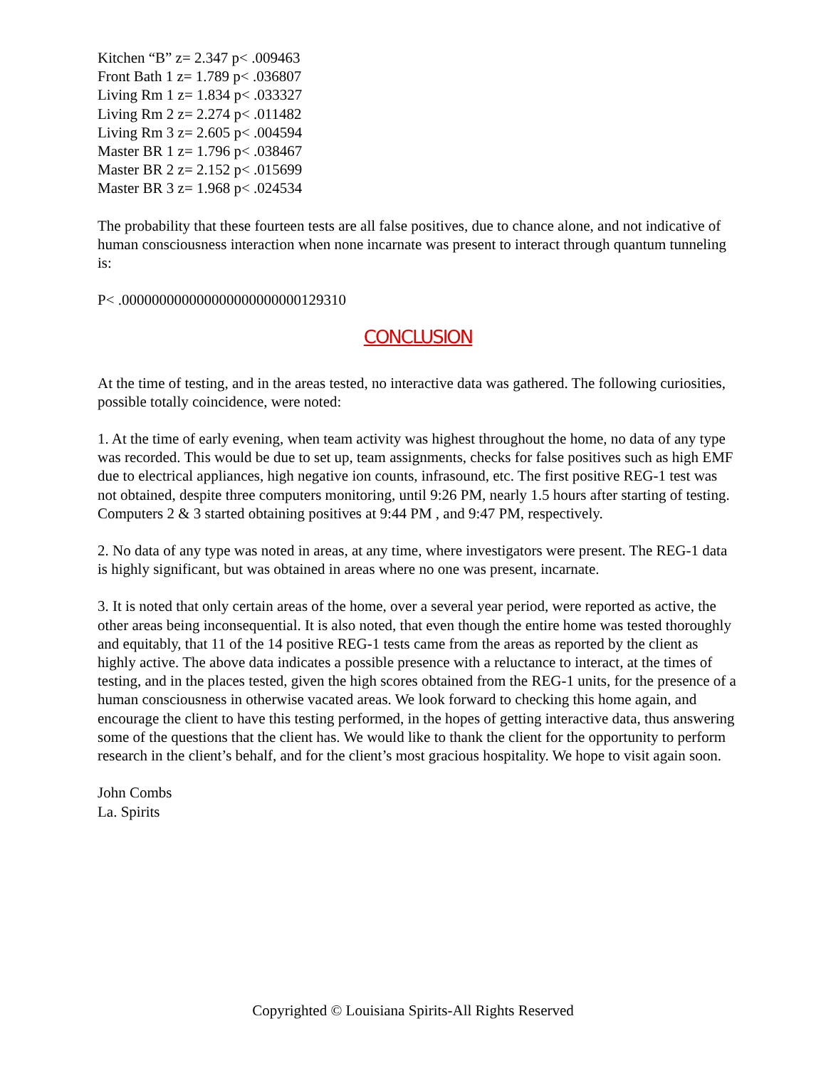Kitchen “B” z= 2.347 p< .009463
Front Bath 1 z= 1.789 p< .036807
Living Rm 1 z= 1.834 p< .033327
Living Rm 2 z= 2.274 p< .011482
Living Rm 3 z= 2.605 p< .004594
Master BR 1 z= 1.796 p< .038467
Master BR 2 z= 2.152 p< .015699
Master BR 3 z= 1.968 p< .024534
The probability that these fourteen tests are all false positives, due to chance alone, and not indicative of human consciousness interaction when none incarnate was present to interact through quantum tunneling is:
P< .000000000000000000000000129310
CONCLUSION
At the time of testing, and in the areas tested, no interactive data was gathered. The following curiosities, possible totally coincidence, were noted:
1. At the time of early evening, when team activity was highest throughout the home, no data of any type was recorded. This would be due to set up, team assignments, checks for false positives such as high EMF due to electrical appliances, high negative ion counts, infrasound, etc. The first positive REG-1 test was not obtained, despite three computers monitoring, until 9:26 PM, nearly 1.5 hours after starting of testing. Computers 2 & 3 started obtaining positives at 9:44 PM , and 9:47 PM, respectively.
2. No data of any type was noted in areas, at any time, where investigators were present. The REG-1 data is highly significant, but was obtained in areas where no one was present, incarnate.
3. It is noted that only certain areas of the home, over a several year period, were reported as active, the other areas being inconsequential. It is also noted, that even though the entire home was tested thoroughly and equitably, that 11 of the 14 positive REG-1 tests came from the areas as reported by the client as highly active. The above data indicates a possible presence with a reluctance to interact, at the times of testing, and in the places tested, given the high scores obtained from the REG-1 units, for the presence of a human consciousness in otherwise vacated areas. We look forward to checking this home again, and encourage the client to have this testing performed, in the hopes of getting interactive data, thus answering some of the questions that the client has. We would like to thank the client for the opportunity to perform research in the client’s behalf, and for the client’s most gracious hospitality. We hope to visit again soon.
John Combs
La. Spirits
Copyrighted © Louisiana Spirits-All Rights Reserved